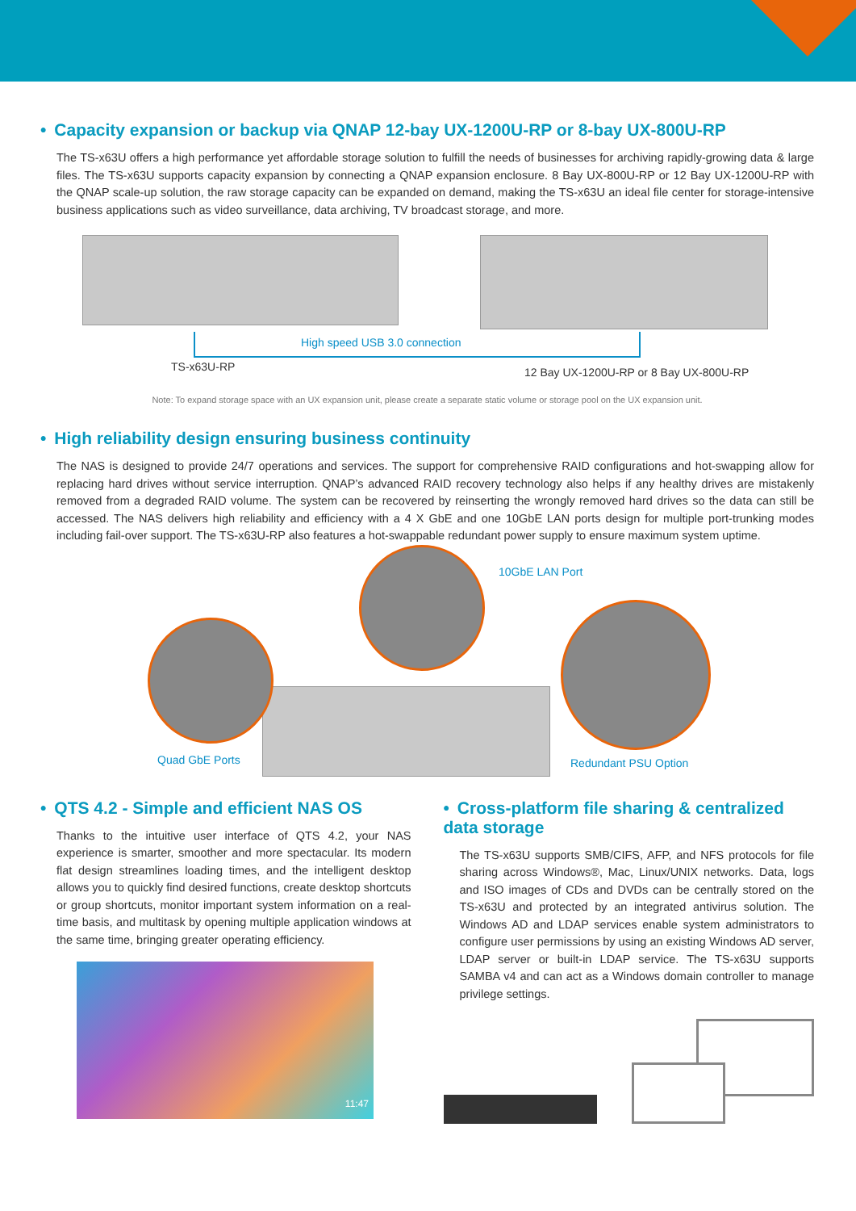• Capacity expansion or backup via QNAP 12-bay UX-1200U-RP or 8-bay UX-800U-RP
The TS-x63U offers a high performance yet affordable storage solution to fulfill the needs of businesses for archiving rapidly-growing data & large files. The TS-x63U supports capacity expansion by connecting a QNAP expansion enclosure. 8 Bay UX-800U-RP or 12 Bay UX-1200U-RP with the QNAP scale-up solution, the raw storage capacity can be expanded on demand, making the TS-x63U an ideal file center for storage-intensive business applications such as video surveillance, data archiving, TV broadcast storage, and more.
High speed USB 3.0 connection
TS-x63U-RP
12 Bay UX-1200U-RP or 8 Bay UX-800U-RP
Note: To expand storage space with an UX expansion unit, please create a separate static volume or storage pool on the UX expansion unit.
• High reliability design ensuring business continuity
The NAS is designed to provide 24/7 operations and services. The support for comprehensive RAID configurations and hot-swapping allow for replacing hard drives without service interruption. QNAP’s advanced RAID recovery technology also helps if any healthy drives are mistakenly removed from a degraded RAID volume. The system can be recovered by reinserting the wrongly removed hard drives so the data can still be accessed. The NAS delivers high reliability and efficiency with a 4 X GbE and one 10GbE LAN ports design for multiple port-trunking modes including fail-over support. The TS-x63U-RP also features a hot-swappable redundant power supply to ensure maximum system uptime.
10GbE LAN Port
Quad GbE Ports Redundant PSU Option
• QTS 4.2 - Simple and efficient NAS OS
Thanks to the intuitive user interface of QTS 4.2, your NAS experience is smarter, smoother and more spectacular. Its modern flat design streamlines loading times, and the intelligent desktop allows you to quickly find desired functions, create desktop shortcuts or group shortcuts, monitor important system information on a real-time basis, and multitask by opening multiple application windows at the same time, bringing greater operating efficiency.
11:47
• Cross-platform file sharing & centralized data storage
The TS-x63U supports SMB/CIFS, AFP, and NFS protocols for file sharing across Windows®, Mac, Linux/UNIX networks. Data, logs and ISO images of CDs and DVDs can be centrally stored on the TS-x63U and protected by an integrated antivirus solution. The Windows AD and LDAP services enable system administrators to configure user permissions by using an existing Windows AD server, LDAP server or built-in LDAP service. The TS-x63U supports SAMBA v4 and can act as a Windows domain controller to manage privilege settings.